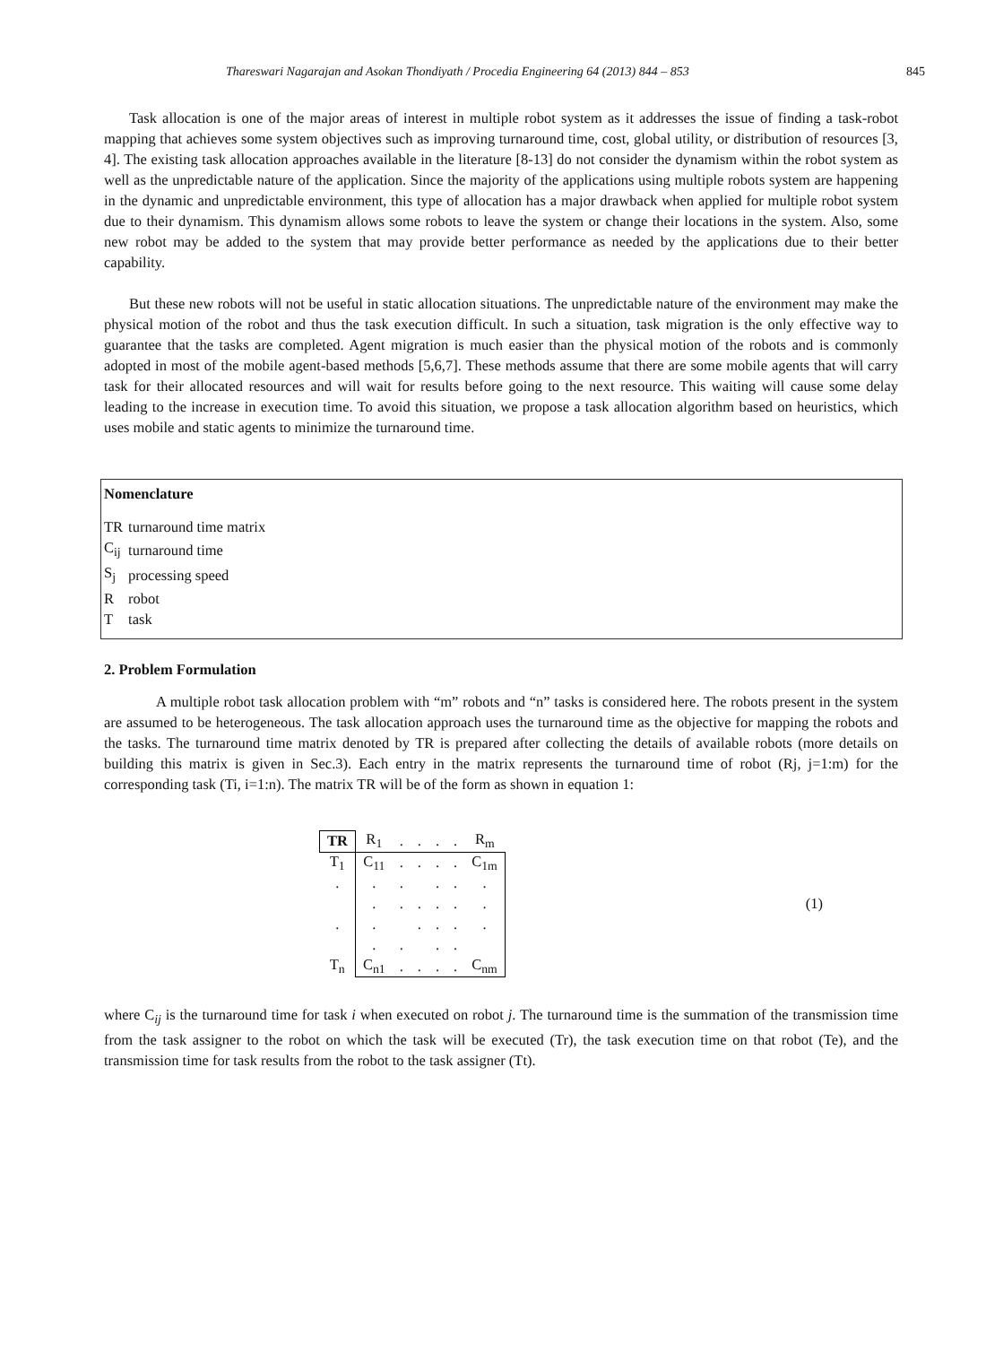Thareswari Nagarajan and Asokan Thondiyath / Procedia Engineering 64 (2013) 844 – 853 845
Task allocation is one of the major areas of interest in multiple robot system as it addresses the issue of finding a task-robot mapping that achieves some system objectives such as improving turnaround time, cost, global utility, or distribution of resources [3, 4]. The existing task allocation approaches available in the literature [8-13] do not consider the dynamism within the robot system as well as the unpredictable nature of the application. Since the majority of the applications using multiple robots system are happening in the dynamic and unpredictable environment, this type of allocation has a major drawback when applied for multiple robot system due to their dynamism. This dynamism allows some robots to leave the system or change their locations in the system. Also, some new robot may be added to the system that may provide better performance as needed by the applications due to their better capability.
But these new robots will not be useful in static allocation situations. The unpredictable nature of the environment may make the physical motion of the robot and thus the task execution difficult. In such a situation, task migration is the only effective way to guarantee that the tasks are completed. Agent migration is much easier than the physical motion of the robots and is commonly adopted in most of the mobile agent-based methods [5,6,7]. These methods assume that there are some mobile agents that will carry task for their allocated resources and will wait for results before going to the next resource. This waiting will cause some delay leading to the increase in execution time. To avoid this situation, we propose a task allocation algorithm based on heuristics, which uses mobile and static agents to minimize the turnaround time.
Nomenclature
| TR | turnaround time matrix |
| C<sub>ij</sub> | turnaround time |
| S<sub>j</sub> | processing speed |
| R | robot |
| T | task |
2. Problem Formulation
A multiple robot task allocation problem with “m” robots and “n” tasks is considered here. The robots present in the system are assumed to be heterogeneous. The task allocation approach uses the turnaround time as the objective for mapping the robots and the tasks. The turnaround time matrix denoted by TR is prepared after collecting the details of available robots (more details on building this matrix is given in Sec.3). Each entry in the matrix represents the turnaround time of robot (Rj, j=1:m) for the corresponding task (Ti, i=1:n). The matrix TR will be of the form as shown in equation 1:
| TR | R<sub>1</sub> | . | . | . | . | R<sub>m</sub> |
| T<sub>1</sub> | C<sub>11</sub> | . | . | . | . | C<sub>1m</sub> |
| . | . | . | | . | . | . |
| | . | . | . | . | . | . |
| . | . | | . | . | . | . |
| | . | . | | . | . | |
| T<sub>n</sub> | C<sub>n1</sub> | . | . | . | . | C<sub>nm</sub> |
(1)
where C<sub>ij</sub> is the turnaround time for task i when executed on robot j. The turnaround time is the summation of the transmission time from the task assigner to the robot on which the task will be executed (Tr), the task execution time on that robot (Te), and the transmission time for task results from the robot to the task assigner (Tt).